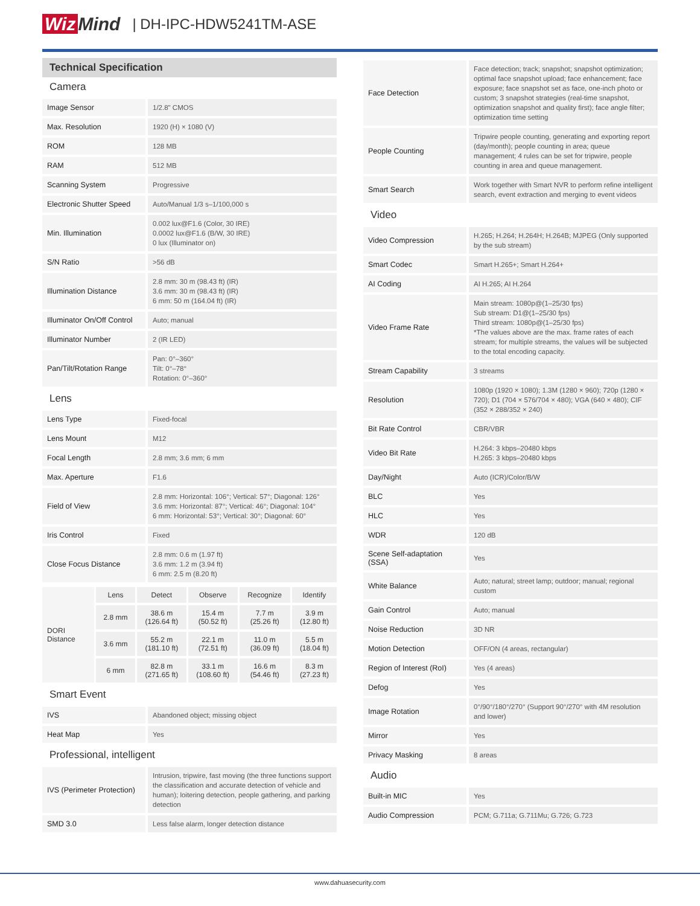Wiz Mind | DH-IPC-HDW5241TM-ASE
Technical Specification
Camera
| Image Sensor | 1/2.8" CMOS |
| Max. Resolution | 1920 (H) × 1080 (V) |
| ROM | 128 MB |
| RAM | 512 MB |
| Scanning System | Progressive |
| Electronic Shutter Speed | Auto/Manual 1/3 s–1/100,000 s |
| Min. Illumination | 0.002 lux@F1.6 (Color, 30 IRE) 0.0002 lux@F1.6 (B/W, 30 IRE) 0 lux (Illuminator on) |
| S/N Ratio | >56 dB |
| Illumination Distance | 2.8 mm: 30 m (98.43 ft) (IR) 3.6 mm: 30 m (98.43 ft) (IR) 6 mm: 50 m (164.04 ft) (IR) |
| Illuminator On/Off Control | Auto; manual |
| Illuminator Number | 2 (IR LED) |
| Pan/Tilt/Rotation Range | Pan: 0°–360° Tilt: 0°–78° Rotation: 0°–360° |
Lens
| Lens Type | Fixed-focal |
| Lens Mount | M12 |
| Focal Length | 2.8 mm; 3.6 mm; 6 mm |
| Max. Aperture | F1.6 |
| Field of View | 2.8 mm: Horizontal: 106°; Vertical: 57°; Diagonal: 126° 3.6 mm: Horizontal: 87°; Vertical: 46°; Diagonal: 104° 6 mm: Horizontal: 53°; Vertical: 30°; Diagonal: 60° |
| Iris Control | Fixed |
| Close Focus Distance | 2.8 mm: 0.6 m (1.97 ft) 3.6 mm: 1.2 m (3.94 ft) 6 mm: 2.5 m (8.20 ft) |
| DORI Distance | Lens | Detect | Observe | Recognize | Identify |
| | 2.8 mm | 38.6 m (126.64 ft) | 15.4 m (50.52 ft) | 7.7 m (25.26 ft) | 3.9 m (12.80 ft) |
| | 3.6 mm | 55.2 m (181.10 ft) | 22.1 m (72.51 ft) | 11.0 m (36.09 ft) | 5.5 m (18.04 ft) |
| | 6 mm | 82.8 m (271.65 ft) | 33.1 m (108.60 ft) | 16.6 m (54.46 ft) | 8.3 m (27.23 ft) |
Smart Event
| IVS | Abandoned object; missing object |
| Heat Map | Yes |
Professional, intelligent
| IVS (Perimeter Protection) | Intrusion, tripwire, fast moving (the three functions support the classification and accurate detection of vehicle and human); loitering detection, people gathering, and parking detection |
| SMD 3.0 | Less false alarm, longer detection distance |
| Face Detection | Face detection; track; snapshot; snapshot optimization; optimal face snapshot upload; face enhancement; face exposure; face snapshot set as face, one-inch photo or custom; 3 snapshot strategies (real-time snapshot, optimization snapshot and quality first); face angle filter; optimization time setting |
| People Counting | Tripwire people counting, generating and exporting report (day/month); people counting in area; queue management; 4 rules can be set for tripwire, people counting in area and queue management. |
| Smart Search | Work together with Smart NVR to perform refine intelligent search, event extraction and merging to event videos |
Video
| Video Compression | H.265; H.264; H.264H; H.264B; MJPEG (Only supported by the sub stream) |
| Smart Codec | Smart H.265+; Smart H.264+ |
| AI Coding | AI H.265; AI H.264 |
| Video Frame Rate | Main stream: 1080p@(1–25/30 fps) Sub stream: D1@(1–25/30 fps) Third stream: 1080p@(1–25/30 fps) *The values above are the max. frame rates of each stream; for multiple streams, the values will be subjected to the total encoding capacity. |
| Stream Capability | 3 streams |
| Resolution | 1080p (1920 × 1080); 1.3M (1280 × 960); 720p (1280 × 720); D1 (704 × 576/704 × 480); VGA (640 × 480); CIF (352 × 288/352 × 240) |
| Bit Rate Control | CBR/VBR |
| Video Bit Rate | H.264: 3 kbps–20480 kbps H.265: 3 kbps–20480 kbps |
| Day/Night | Auto (ICR)/Color/B/W |
| BLC | Yes |
| HLC | Yes |
| WDR | 120 dB |
| Scene Self-adaptation (SSA) | Yes |
| White Balance | Auto; natural; street lamp; outdoor; manual; regional custom |
| Gain Control | Auto; manual |
| Noise Reduction | 3D NR |
| Motion Detection | OFF/ON (4 areas, rectangular) |
| Region of Interest (RoI) | Yes (4 areas) |
| Defog | Yes |
| Image Rotation | 0°/90°/180°/270° (Support 90°/270° with 4M resolution and lower) |
| Mirror | Yes |
| Privacy Masking | 8 areas |
Audio
| Built-in MIC | Yes |
| Audio Compression | PCM; G.711a; G.711Mu; G.726; G.723 |
www.dahuasecurity.com